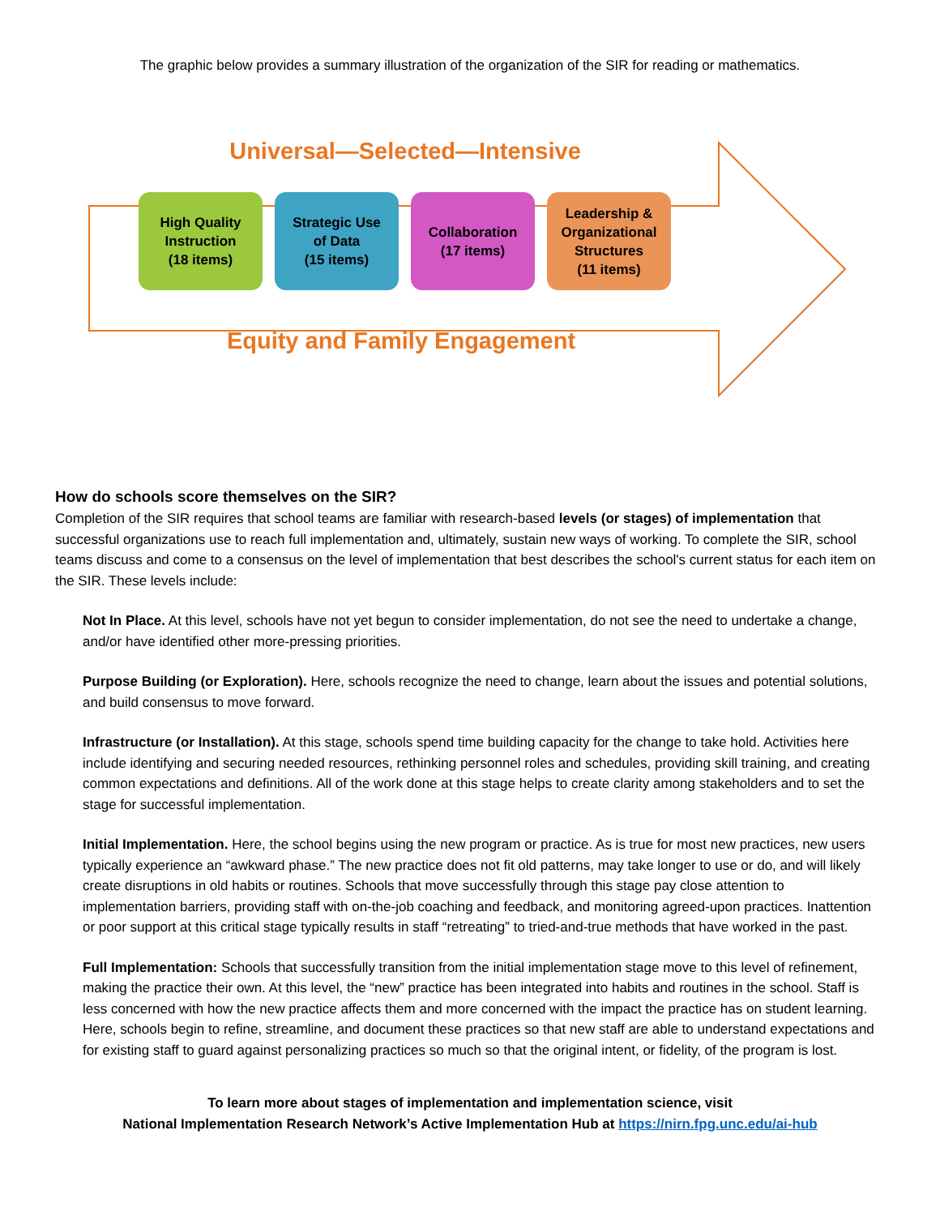The graphic below provides a summary illustration of the organization of the SIR for reading or mathematics.
Universal—Selected—Intensive
High Quality
Instruction
(18 items)
Strategic Use
of Data
(15 items)
Collaboration
(17 items)
Leadership &
Organizational
Structures
(11 items)
Equity and Family Engagement
How do schools score themselves on the SIR?
Completion of the SIR requires that school teams are familiar with research-based levels (or stages) of implementation that successful organizations use to reach full implementation and, ultimately, sustain new ways of working. To complete the SIR, school teams discuss and come to a consensus on the level of implementation that best describes the school's current status for each item on the SIR. These levels include:
Not In Place. At this level, schools have not yet begun to consider implementation, do not see the need to undertake a change, and/or have identified other more-pressing priorities.
Purpose Building (or Exploration). Here, schools recognize the need to change, learn about the issues and potential solutions, and build consensus to move forward.
Infrastructure (or Installation). At this stage, schools spend time building capacity for the change to take hold. Activities here include identifying and securing needed resources, rethinking personnel roles and schedules, providing skill training, and creating common expectations and definitions. All of the work done at this stage helps to create clarity among stakeholders and to set the stage for successful implementation.
Initial Implementation. Here, the school begins using the new program or practice. As is true for most new practices, new users typically experience an “awkward phase.” The new practice does not fit old patterns, may take longer to use or do, and will likely create disruptions in old habits or routines. Schools that move successfully through this stage pay close attention to implementation barriers, providing staff with on-the-job coaching and feedback, and monitoring agreed-upon practices. Inattention or poor support at this critical stage typically results in staff “retreating” to tried-and-true methods that have worked in the past.
Full Implementation: Schools that successfully transition from the initial implementation stage move to this level of refinement, making the practice their own. At this level, the “new” practice has been integrated into habits and routines in the school. Staff is less concerned with how the new practice affects them and more concerned with the impact the practice has on student learning. Here, schools begin to refine, streamline, and document these practices so that new staff are able to understand expectations and for existing staff to guard against personalizing practices so much so that the original intent, or fidelity, of the program is lost.
To learn more about stages of implementation and implementation science, visit
National Implementation Research Network’s Active Implementation Hub at https://nirn.fpg.unc.edu/ai-hub